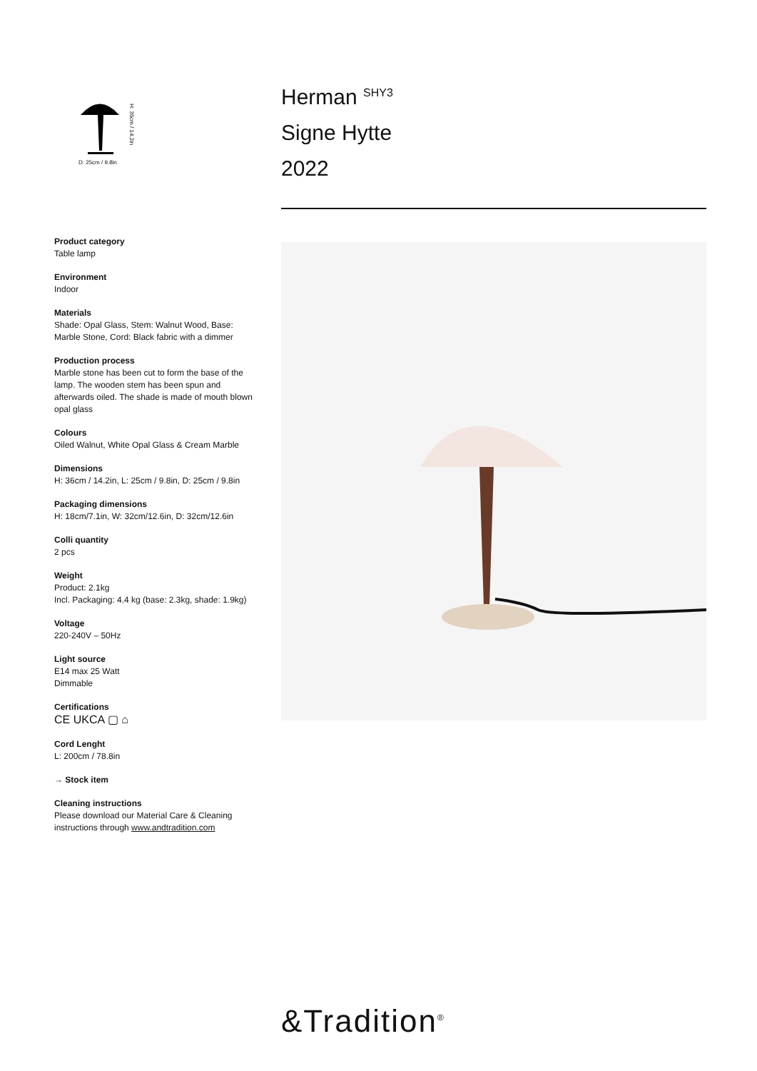D: 25cm / 9.8in
H: 36cm / 14.2in
Product category
Table lamp
Environment
Indoor
Materials
Shade: Opal Glass, Stem: Walnut Wood, Base: Marble Stone, Cord: Black fabric with a dimmer
Production process
Marble stone has been cut to form the base of the lamp. The wooden stem has been spun and afterwards oiled. The shade is made of mouth blown opal glass
Colours
Oiled Walnut, White Opal Glass & Cream Marble
Dimensions
H: 36cm / 14.2in, L: 25cm / 9.8in, D: 25cm / 9.8in
Packaging dimensions
H: 18cm/7.1in, W: 32cm/12.6in, D: 32cm/12.6in
Colli quantity
2 pcs
Weight
Product: 2.1kg
Incl. Packaging: 4.4 kg (base: 2.3kg, shade: 1.9kg)
Voltage
220-240V – 50Hz
Light source
E14 max 25 Watt
Dimmable
Certifications
CE UKCA ▢ ⌂
Cord Lenght
L: 200cm / 78.8in
→ Stock item
Cleaning instructions
Please download our Material Care & Cleaning instructions through www.andtradition.com
Herman <sup>SHY3</sup>
Signe Hytte
2022
&Tradition<sup>®</sup>